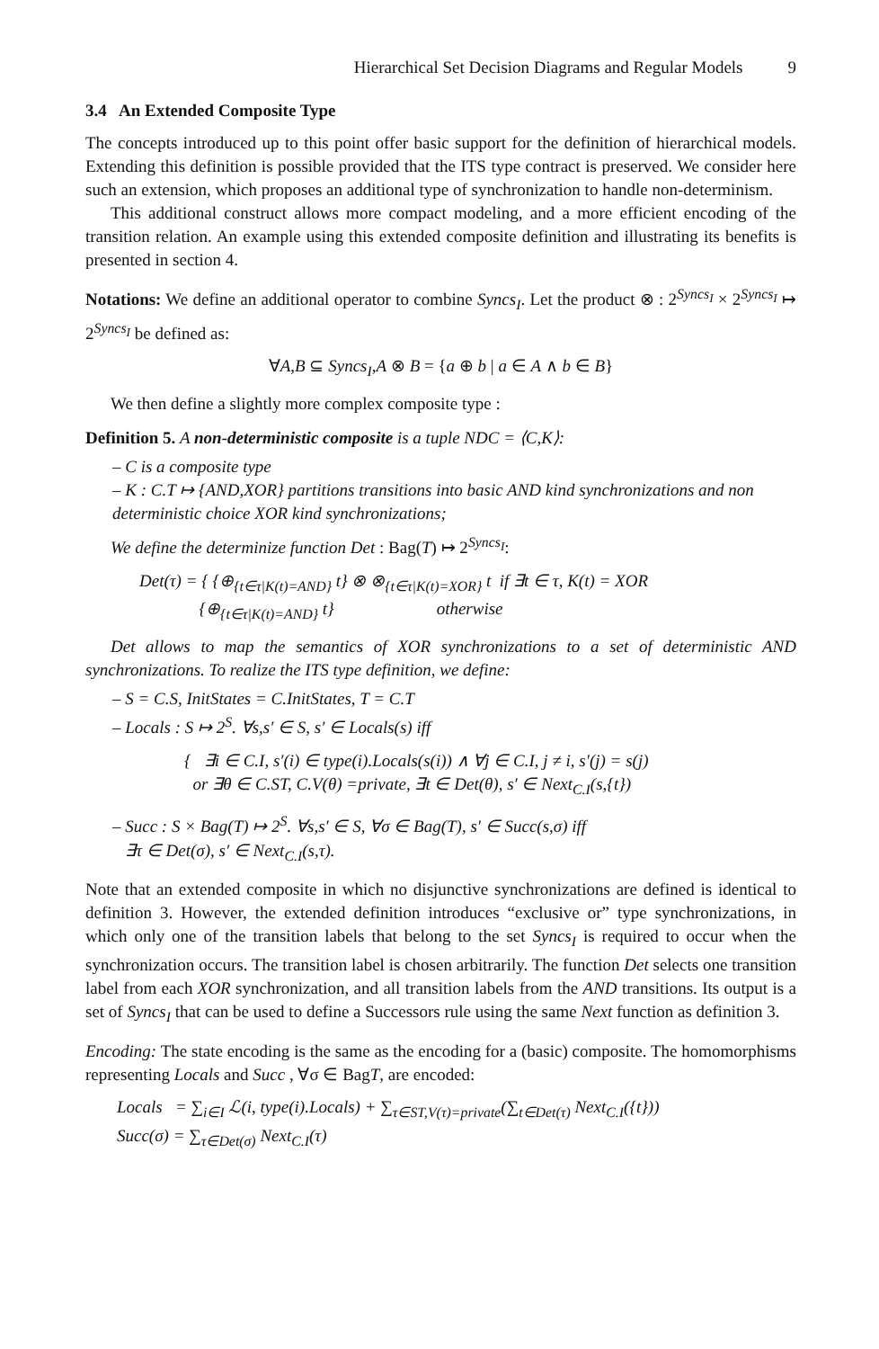Hierarchical Set Decision Diagrams and Regular Models 9
3.4 An Extended Composite Type
The concepts introduced up to this point offer basic support for the definition of hierarchical models. Extending this definition is possible provided that the ITS type contract is preserved. We consider here such an extension, which proposes an additional type of synchronization to handle non-determinism.
This additional construct allows more compact modeling, and a more efficient encoding of the transition relation. An example using this extended composite definition and illustrating its benefits is presented in section 4.
Notations: We define an additional operator to combine Syncs<sub>I</sub>. Let the product ⊗ : 2<sup>Syncs<sub>I</sub></sup> × 2<sup>Syncs<sub>I</sub></sup> ↦ 2<sup>Syncs<sub>I</sub></sup> be defined as:
∀A,B ⊆ Syncs<sub>I</sub>,A ⊗ B = {a ⊕ b | a ∈ A ∧ b ∈ B}
We then define a slightly more complex composite type :
Definition 5. A non-deterministic composite is a tuple NDC = ⟨C,K⟩:
– C is a composite type
– K : C.T ↦ {AND,XOR} partitions transitions into basic AND kind synchronizations and non deterministic choice XOR kind synchronizations;
We define the determinize function Det : Bag(T) ↦ 2<sup>Syncs<sub>I</sub></sup>:
Det(τ) = { {⊕<sub>{t∈τ|K(t)=AND}</sub> t} ⊗ ⊗<sub>{t∈τ|K(t)=XOR}</sub> t if ∃t ∈ τ, K(t) = XOR
{⊕<sub>{t∈τ|K(t)=AND}</sub> t} otherwise
Det allows to map the semantics of XOR synchronizations to a set of deterministic AND synchronizations. To realize the ITS type definition, we define:
– S = C.S, InitStates = C.InitStates, T = C.T
– Locals : S ↦ 2<sup>S</sup>. ∀s,s′ ∈ S, s′ ∈ Locals(s) iff
{ ∃i ∈ C.I, s′(i) ∈ type(i).Locals(s(i)) ∧ ∀j ∈ C.I, j ≠ i, s′(j) = s(j)
or ∃θ ∈ C.ST, C.V(θ) =private, ∃t ∈ Det(θ), s′ ∈ Next<sub>C.I</sub>(s,{t})
– Succ : S × Bag(T) ↦ 2<sup>S</sup>. ∀s,s′ ∈ S, ∀σ ∈ Bag(T), s′ ∈ Succ(s,σ) iff
∃τ ∈ Det(σ), s′ ∈ Next<sub>C.I</sub>(s,τ).
Note that an extended composite in which no disjunctive synchronizations are defined is identical to definition 3. However, the extended definition introduces “exclusive or” type synchronizations, in which only one of the transition labels that belong to the set Syncs<sub>I</sub> is required to occur when the synchronization occurs. The transition label is chosen arbitrarily. The function Det selects one transition label from each XOR synchronization, and all transition labels from the AND transitions. Its output is a set of Syncs<sub>I</sub> that can be used to define a Successors rule using the same Next function as definition 3.
Encoding: The state encoding is the same as the encoding for a (basic) composite. The homomorphisms representing Locals and Succ , ∀σ ∈ BagT, are encoded:
Locals = ∑<sub>i∈I</sub> ℒ(i, type(i).Locals) + ∑<sub>τ∈ST,V(τ)=private</sub>(∑<sub>t∈Det(τ)</sub> Next<sub>C.I</sub>({t}))
Succ(σ) = ∑<sub>τ∈Det(σ)</sub> Next<sub>C.I</sub>(τ)